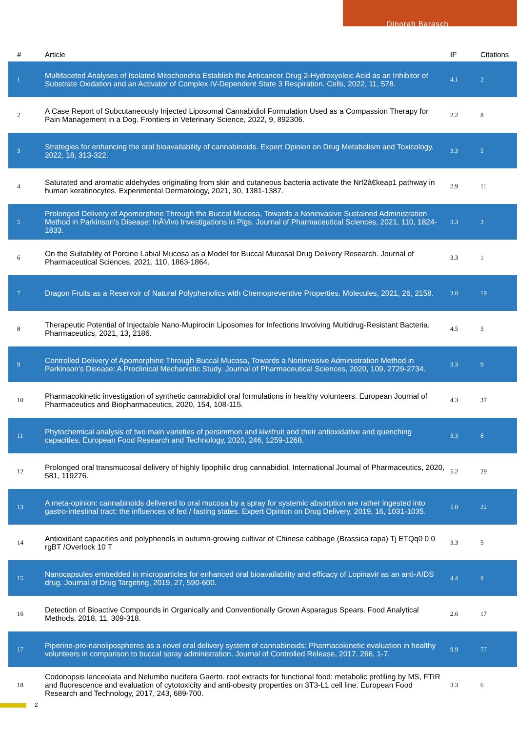Dinorah Barasch
| # | Article | IF | Citations |
| --- | --- | --- | --- |
| 1 | Multifaceted Analyses of Isolated Mitochondria Establish the Anticancer Drug 2-Hydroxyoleic Acid as an Inhibitor of Substrate Oxidation and an Activator of Complex IV-Dependent State 3 Respiration. Cells, 2022, 11, 578. | 4.1 | 2 |
| 2 | A Case Report of Subcutaneously Injected Liposomal Cannabidiol Formulation Used as a Compassion Therapy for Pain Management in a Dog. Frontiers in Veterinary Science, 2022, 9, 892306. | 2.2 | 8 |
| 3 | Strategies for enhancing the oral bioavailability of cannabinoids. Expert Opinion on Drug Metabolism and Toxicology, 2022, 18, 313-322. | 3.3 | 5 |
| 4 | Saturated and aromatic aldehydes originating from skin and cutaneous bacteria activate the Nrf2â€keap1 pathway in human keratinocytes. Experimental Dermatology, 2021, 30, 1381-1387. | 2.9 | 11 |
| 5 | Prolonged Delivery of Apomorphine Through the Buccal Mucosa, Towards a Noninvasive Sustained Administration Method in Parkinson's Disease: InÂVivo Investigations in Pigs. Journal of Pharmaceutical Sciences, 2021, 110, 1824-1833. | 3.3 | 3 |
| 6 | On the Suitability of Porcine Labial Mucosa as a Model for Buccal Mucosal Drug Delivery Research. Journal of Pharmaceutical Sciences, 2021, 110, 1863-1864. | 3.3 | 1 |
| 7 | Dragon Fruits as a Reservoir of Natural Polyphenolics with Chemopreventive Properties. Molecules, 2021, 26, 2158. | 3.8 | 19 |
| 8 | Therapeutic Potential of Injectable Nano-Mupirocin Liposomes for Infections Involving Multidrug-Resistant Bacteria. Pharmaceutics, 2021, 13, 2186. | 4.5 | 5 |
| 9 | Controlled Delivery of Apomorphine Through Buccal Mucosa, Towards a Noninvasive Administration Method in Parkinson's Disease: A Preclinical Mechanistic Study. Journal of Pharmaceutical Sciences, 2020, 109, 2729-2734. | 3.3 | 9 |
| 10 | Pharmacokinetic investigation of synthetic cannabidiol oral formulations in healthy volunteers. European Journal of Pharmaceutics and Biopharmaceutics, 2020, 154, 108-115. | 4.3 | 37 |
| 11 | Phytochemical analysis of two main varieties of persimmon and kiwifruit and their antioxidative and quenching capacities. European Food Research and Technology, 2020, 246, 1259-1268. | 3.3 | 8 |
| 12 | Prolonged oral transmucosal delivery of highly lipophilic drug cannabidiol. International Journal of Pharmaceutics, 2020, 581, 119276. | 5.2 | 29 |
| 13 | A meta-opinion: cannabinoids delivered to oral mucosa by a spray for systemic absorption are rather ingested into gastro-intestinal tract: the influences of fed / fasting states. Expert Opinion on Drug Delivery, 2019, 16, 1031-1035. | 5.0 | 22 |
| 14 | Antioxidant capacities and polyphenols in autumn-growing cultivar of Chinese cabbage (Brassica rapa) Tj ETQq0 0 0 rgBT /Overlock 10 T | 3.3 | 5 |
| 15 | Nanocapsules embedded in microparticles for enhanced oral bioavailability and efficacy of Lopinavir as an anti-AIDS drug. Journal of Drug Targeting, 2019, 27, 590-600. | 4.4 | 8 |
| 16 | Detection of Bioactive Compounds in Organically and Conventionally Grown Asparagus Spears. Food Analytical Methods, 2018, 11, 309-318. | 2.6 | 17 |
| 17 | Piperine-pro-nanolipospheres as a novel oral delivery system of cannabinoids: Pharmacokinetic evaluation in healthy volunteers in comparison to buccal spray administration. Journal of Controlled Release, 2017, 266, 1-7. | 9.9 | 77 |
| 18 | Codonopsis lanceolata and Nelumbo nucifera Gaertn. root extracts for functional food: metabolic profiling by MS, FTIR and fluorescence and evaluation of cytotoxicity and anti-obesity properties on 3T3-L1 cell line. European Food Research and Technology, 2017, 243, 689-700. | 3.3 | 6 |
2